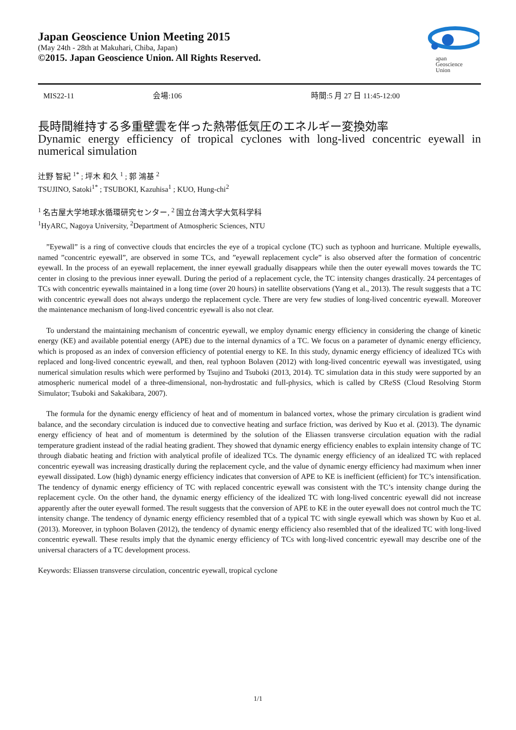Japan Geoscience Union Meeting 2015
(May 24th - 28th at Makuhari, Chiba, Japan)
©2015. Japan Geoscience Union. All Rights Reserved.
apan
Geoscience
Union
MIS22-11 会場:106 時間:5 月 27 日 11:45-12:00
長時間維持する多重壁雲を伴った熱帯低気圧のエネルギー変換効率
Dynamic energy efficiency of tropical cyclones with long-lived concentric eyewall in numerical simulation
辻野 智紀 <sup>1*</sup> ; 坪木 和久 <sup>1</sup> ; 郭 鴻基 <sup>2</sup>
TSUJINO, Satoki<sup>1*</sup> ; TSUBOKI, Kazuhisa<sup>1</sup> ; KUO, Hung-chi<sup>2</sup>
<sup>1</sup> 名古屋大学地球水循環研究センター, <sup>2</sup> 国立台湾大学大気科学科
<sup>1</sup> HyARC, Nagoya University, <sup>2</sup>Department of Atmospheric Sciences, NTU
”Eyewall” is a ring of convective clouds that encircles the eye of a tropical cyclone (TC) such as typhoon and hurricane. Multiple eyewalls, named ”concentric eyewall”, are observed in some TCs, and ”eyewall replacement cycle” is also observed after the formation of concentric eyewall. In the process of an eyewall replacement, the inner eyewall gradually disappears while then the outer eyewall moves towards the TC center in closing to the previous inner eyewall. During the period of a replacement cycle, the TC intensity changes drastically. 24 percentages of TCs with concentric eyewalls maintained in a long time (over 20 hours) in satellite observations (Yang et al., 2013). The result suggests that a TC with concentric eyewall does not always undergo the replacement cycle. There are very few studies of long-lived concentric eyewall. Moreover the maintenance mechanism of long-lived concentric eyewall is also not clear.
To understand the maintaining mechanism of concentric eyewall, we employ dynamic energy efficiency in considering the change of kinetic energy (KE) and available potential energy (APE) due to the internal dynamics of a TC. We focus on a parameter of dynamic energy efficiency, which is proposed as an index of conversion efficiency of potential energy to KE. In this study, dynamic energy efficiency of idealized TCs with replaced and long-lived concentric eyewall, and then, real typhoon Bolaven (2012) with long-lived concentric eyewall was investigated, using numerical simulation results which were performed by Tsujino and Tsuboki (2013, 2014). TC simulation data in this study were supported by an atmospheric numerical model of a three-dimensional, non-hydrostatic and full-physics, which is called by CReSS (Cloud Resolving Storm Simulator; Tsuboki and Sakakibara, 2007).
The formula for the dynamic energy efficiency of heat and of momentum in balanced vortex, whose the primary circulation is gradient wind balance, and the secondary circulation is induced due to convective heating and surface friction, was derived by Kuo et al. (2013). The dynamic energy efficiency of heat and of momentum is determined by the solution of the Eliassen transverse circulation equation with the radial temperature gradient instead of the radial heating gradient. They showed that dynamic energy efficiency enables to explain intensity change of TC through diabatic heating and friction with analytical profile of idealized TCs. The dynamic energy efficiency of an idealized TC with replaced concentric eyewall was increasing drastically during the replacement cycle, and the value of dynamic energy efficiency had maximum when inner eyewall dissipated. Low (high) dynamic energy efficiency indicates that conversion of APE to KE is inefficient (efficient) for TC’s intensification. The tendency of dynamic energy efficiency of TC with replaced concentric eyewall was consistent with the TC’s intensity change during the replacement cycle. On the other hand, the dynamic energy efficiency of the idealized TC with long-lived concentric eyewall did not increase apparently after the outer eyewall formed. The result suggests that the conversion of APE to KE in the outer eyewall does not control much the TC intensity change. The tendency of dynamic energy efficiency resembled that of a typical TC with single eyewall which was shown by Kuo et al. (2013). Moreover, in typhoon Bolaven (2012), the tendency of dynamic energy efficiency also resembled that of the idealized TC with long-lived concentric eyewall. These results imply that the dynamic energy efficiency of TCs with long-lived concentric eyewall may describe one of the universal characters of a TC development process.
Keywords: Eliassen transverse circulation, concentric eyewall, tropical cyclone
1/1